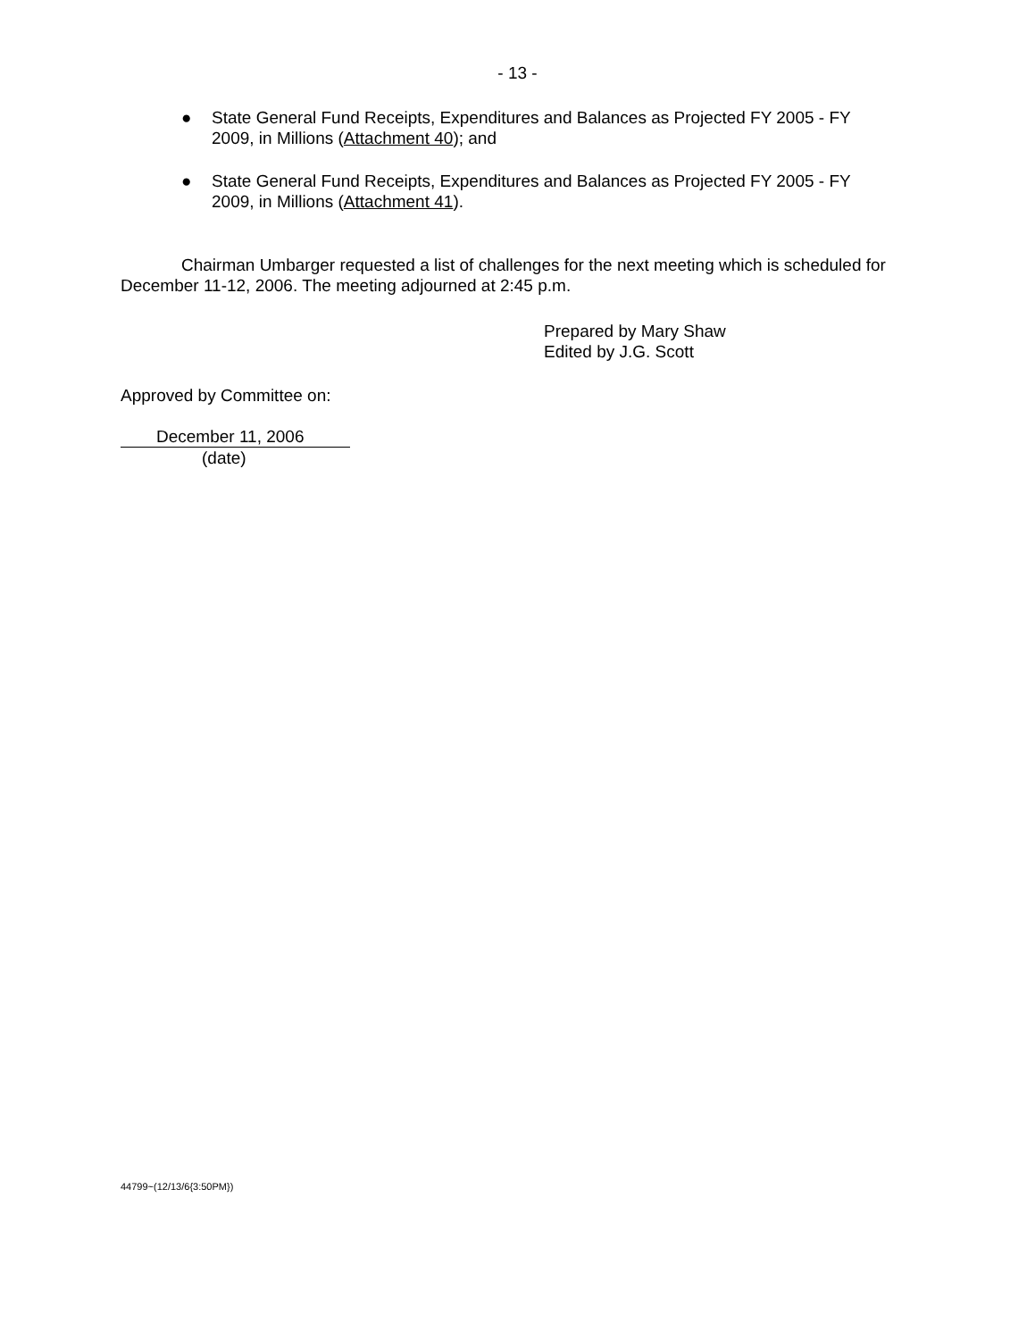- 13 -
● State General Fund Receipts, Expenditures and Balances as Projected FY 2005 - FY 2009, in Millions (Attachment 40); and
● State General Fund Receipts, Expenditures and Balances as Projected FY 2005 - FY 2009, in Millions (Attachment 41).
Chairman Umbarger requested a list of challenges for the next meeting which is scheduled for December 11-12, 2006. The meeting adjourned at 2:45 p.m.
Prepared by Mary Shaw
Edited by J.G. Scott
Approved by Committee on:
December 11, 2006
(date)
44799~(12/13/6{3:50PM})